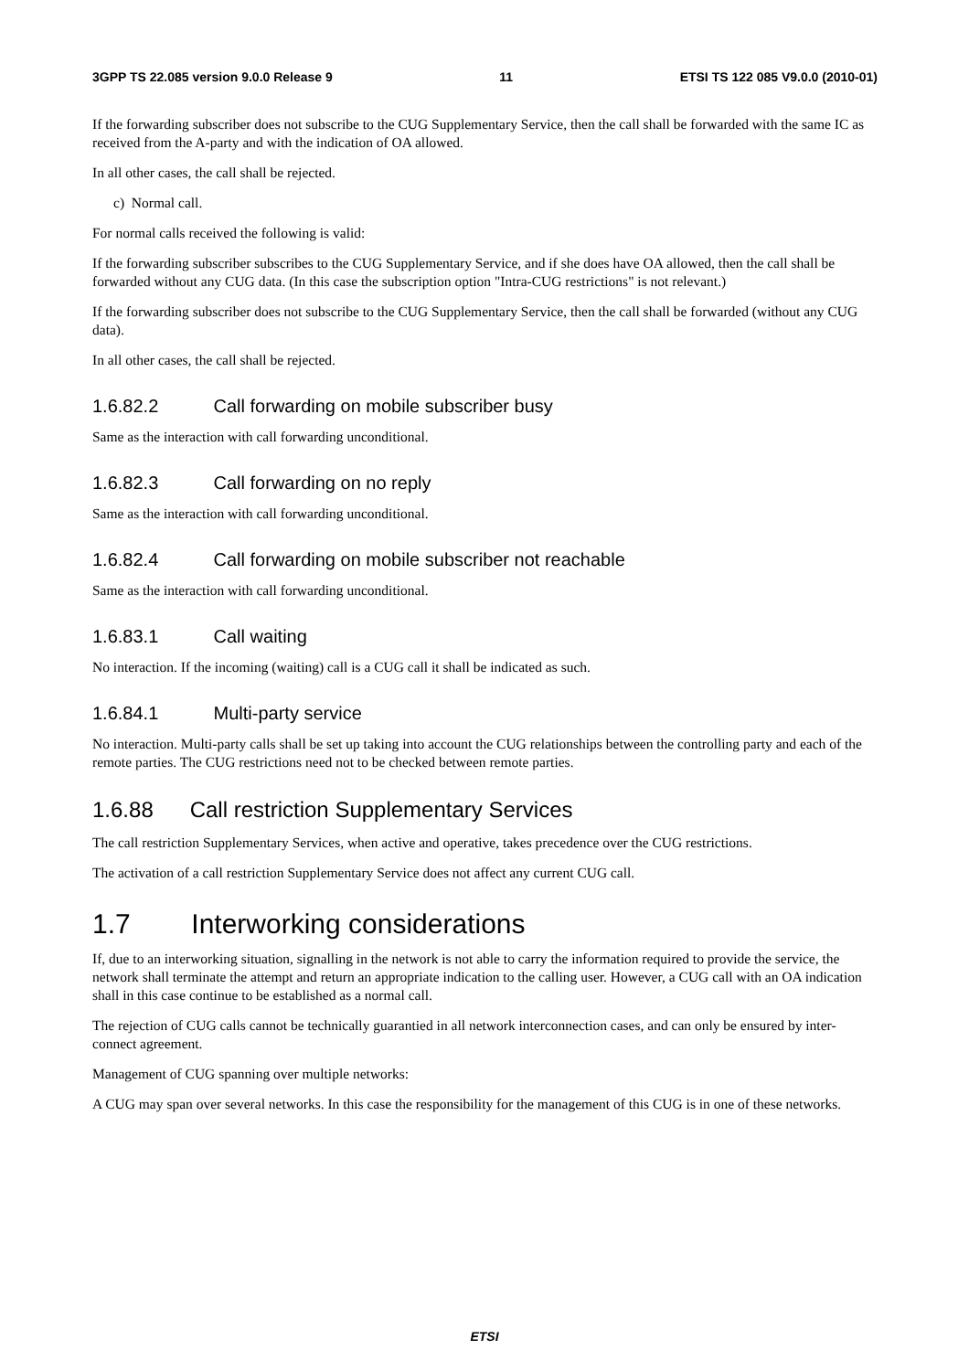3GPP TS 22.085 version 9.0.0 Release 9 11 ETSI TS 122 085 V9.0.0 (2010-01)
If the forwarding subscriber does not subscribe to the CUG Supplementary Service, then the call shall be forwarded with the same IC as received from the A-party and with the indication of OA allowed.
In all other cases, the call shall be rejected.
c) Normal call.
For normal calls received the following is valid:
If the forwarding subscriber subscribes to the CUG Supplementary Service, and if she does have OA allowed, then the call shall be forwarded without any CUG data. (In this case the subscription option "Intra-CUG restrictions" is not relevant.)
If the forwarding subscriber does not subscribe to the CUG Supplementary Service, then the call shall be forwarded (without any CUG data).
In all other cases, the call shall be rejected.
1.6.82.2 Call forwarding on mobile subscriber busy
Same as the interaction with call forwarding unconditional.
1.6.82.3 Call forwarding on no reply
Same as the interaction with call forwarding unconditional.
1.6.82.4 Call forwarding on mobile subscriber not reachable
Same as the interaction with call forwarding unconditional.
1.6.83.1 Call waiting
No interaction. If the incoming (waiting) call is a CUG call it shall be indicated as such.
1.6.84.1 Multi-party service
No interaction. Multi-party calls shall be set up taking into account the CUG relationships between the controlling party and each of the remote parties. The CUG restrictions need not to be checked between remote parties.
1.6.88 Call restriction Supplementary Services
The call restriction Supplementary Services, when active and operative, takes precedence over the CUG restrictions.
The activation of a call restriction Supplementary Service does not affect any current CUG call.
1.7 Interworking considerations
If, due to an interworking situation, signalling in the network is not able to carry the information required to provide the service, the network shall terminate the attempt and return an appropriate indication to the calling user. However, a CUG call with an OA indication shall in this case continue to be established as a normal call.
The rejection of CUG calls cannot be technically guarantied in all network interconnection cases, and can only be ensured by inter-connect agreement.
Management of CUG spanning over multiple networks:
A CUG may span over several networks. In this case the responsibility for the management of this CUG is in one of these networks.
ETSI